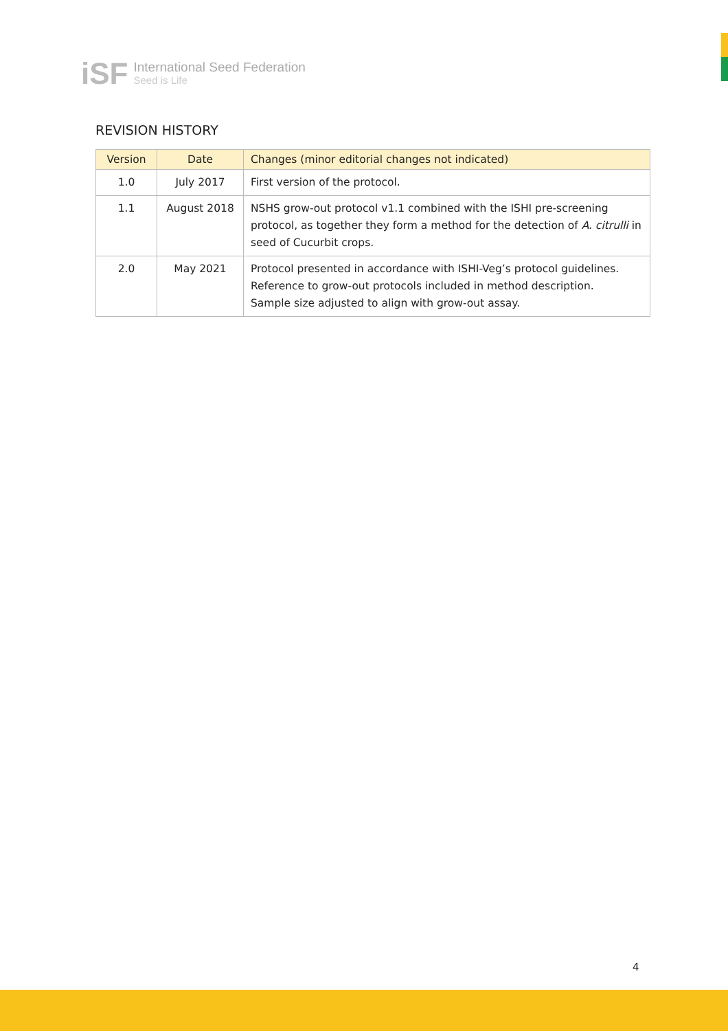iSF
International Seed Federation
Seed is Life
REVISION HISTORY
| Version | Date | Changes (minor editorial changes not indicated) |
| --- | --- | --- |
| 1.0 | July 2017 | First version of the protocol. |
| 1.1 | August 2018 | NSHS grow-out protocol v1.1 combined with the ISHI pre-screening protocol, as together they form a method for the detection of A. citrulli in seed of Cucurbit crops. |
| 2.0 | May 2021 | Protocol presented in accordance with ISHI-Veg’s protocol guidelines. Reference to grow-out protocols included in method description. Sample size adjusted to align with grow-out assay. |
4